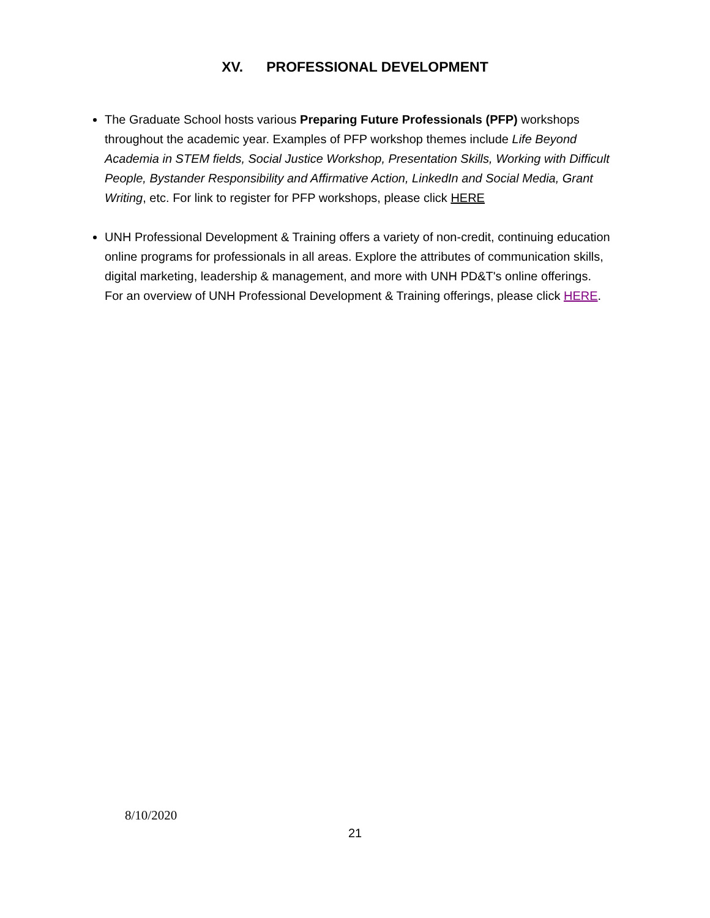XV. PROFESSIONAL DEVELOPMENT
The Graduate School hosts various Preparing Future Professionals (PFP) workshops throughout the academic year. Examples of PFP workshop themes include Life Beyond Academia in STEM fields, Social Justice Workshop, Presentation Skills, Working with Difficult People, Bystander Responsibility and Affirmative Action, LinkedIn and Social Media, Grant Writing, etc. For link to register for PFP workshops, please click HERE
UNH Professional Development & Training offers a variety of non-credit, continuing education online programs for professionals in all areas. Explore the attributes of communication skills, digital marketing, leadership & management, and more with UNH PD&T's online offerings. For an overview of UNH Professional Development & Training offerings, please click HERE.
8/10/2020
21